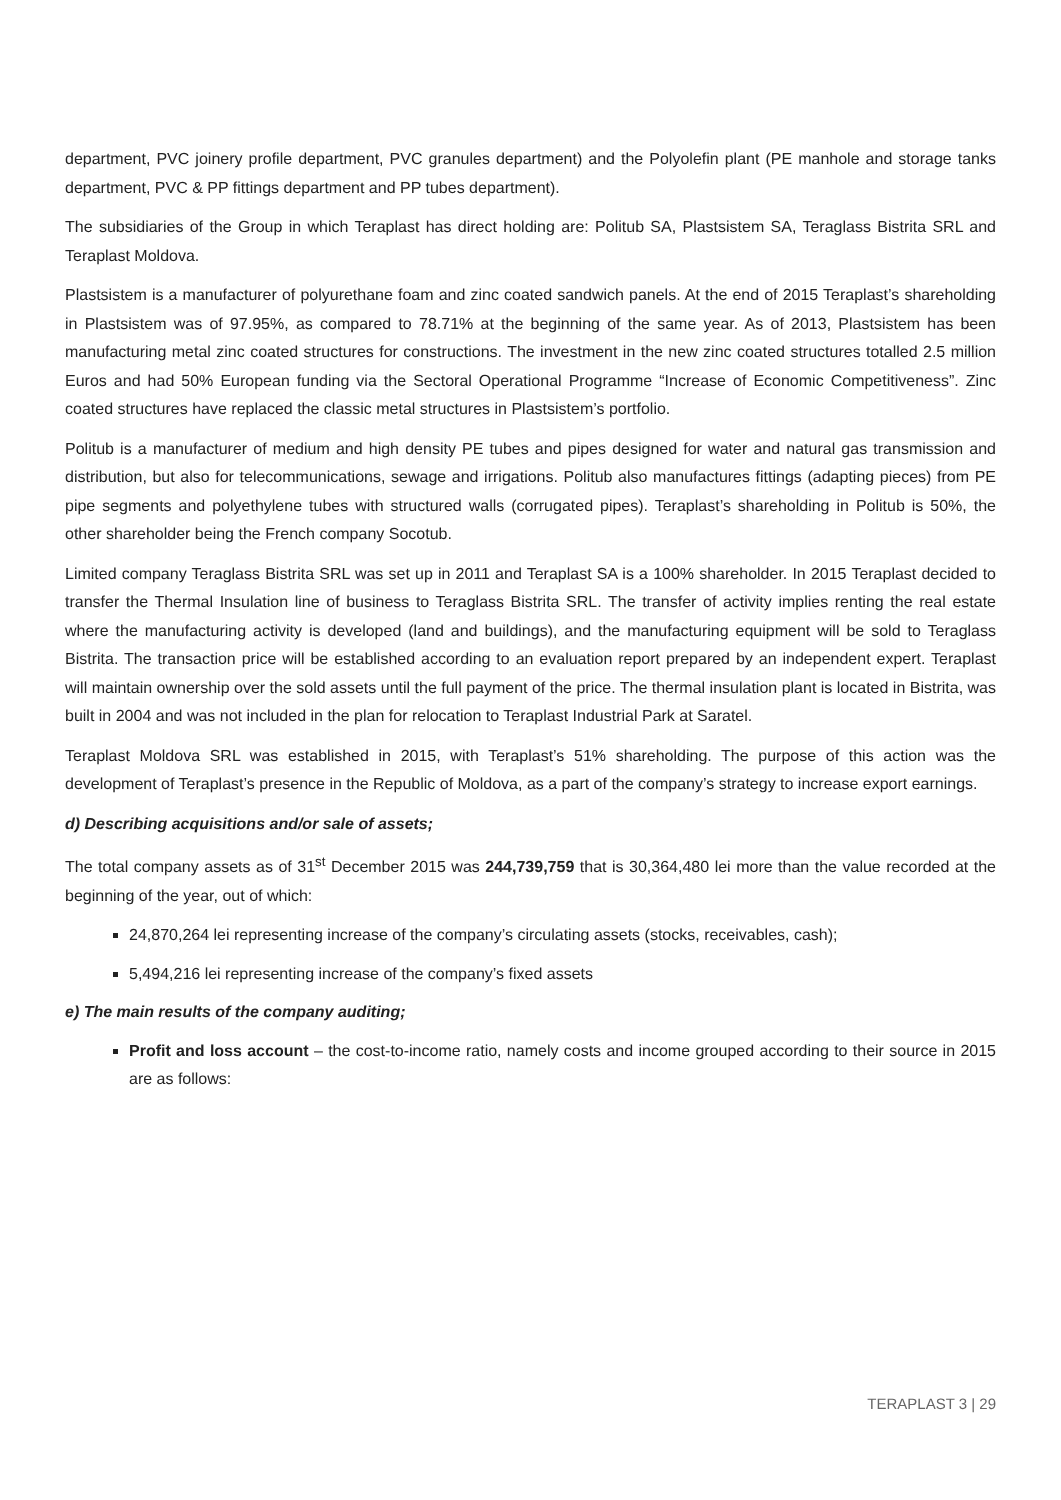department, PVC joinery profile department, PVC granules department) and the Polyolefin plant (PE manhole and storage tanks department, PVC & PP fittings department and PP tubes department).
The subsidiaries of the Group in which Teraplast has direct holding are: Politub SA, Plastsistem SA, Teraglass Bistrita SRL and Teraplast Moldova.
Plastsistem is a manufacturer of polyurethane foam and zinc coated sandwich panels. At the end of 2015 Teraplast’s shareholding in Plastsistem was of 97.95%, as compared to 78.71% at the beginning of the same year. As of 2013, Plastsistem has been manufacturing metal zinc coated structures for constructions. The investment in the new zinc coated structures totalled 2.5 million Euros and had 50% European funding via the Sectoral Operational Programme “Increase of Economic Competitiveness”. Zinc coated structures have replaced the classic metal structures in Plastsistem’s portfolio.
Politub is a manufacturer of medium and high density PE tubes and pipes designed for water and natural gas transmission and distribution, but also for telecommunications, sewage and irrigations. Politub also manufactures fittings (adapting pieces) from PE pipe segments and polyethylene tubes with structured walls (corrugated pipes). Teraplast’s shareholding in Politub is 50%, the other shareholder being the French company Socotub.
Limited company Teraglass Bistrita SRL was set up in 2011 and Teraplast SA is a 100% shareholder. In 2015 Teraplast decided to transfer the Thermal Insulation line of business to Teraglass Bistrita SRL. The transfer of activity implies renting the real estate where the manufacturing activity is developed (land and buildings), and the manufacturing equipment will be sold to Teraglass Bistrita. The transaction price will be established according to an evaluation report prepared by an independent expert. Teraplast will maintain ownership over the sold assets until the full payment of the price. The thermal insulation plant is located in Bistrita, was built in 2004 and was not included in the plan for relocation to Teraplast Industrial Park at Saratel.
Teraplast Moldova SRL was established in 2015, with Teraplast’s 51% shareholding. The purpose of this action was the development of Teraplast’s presence in the Republic of Moldova, as a part of the company’s strategy to increase export earnings.
d) Describing acquisitions and/or sale of assets;
The total company assets as of 31<sup>st</sup> December 2015 was 244,739,759 that is 30,364,480 lei more than the value recorded at the beginning of the year, out of which:
24,870,264 lei representing increase of the company’s circulating assets (stocks, receivables, cash);
5,494,216 lei representing increase of the company’s fixed assets
e) The main results of the company auditing;
Profit and loss account – the cost-to-income ratio, namely costs and income grouped according to their source in 2015 are as follows:
TERAPLAST 3 | 29